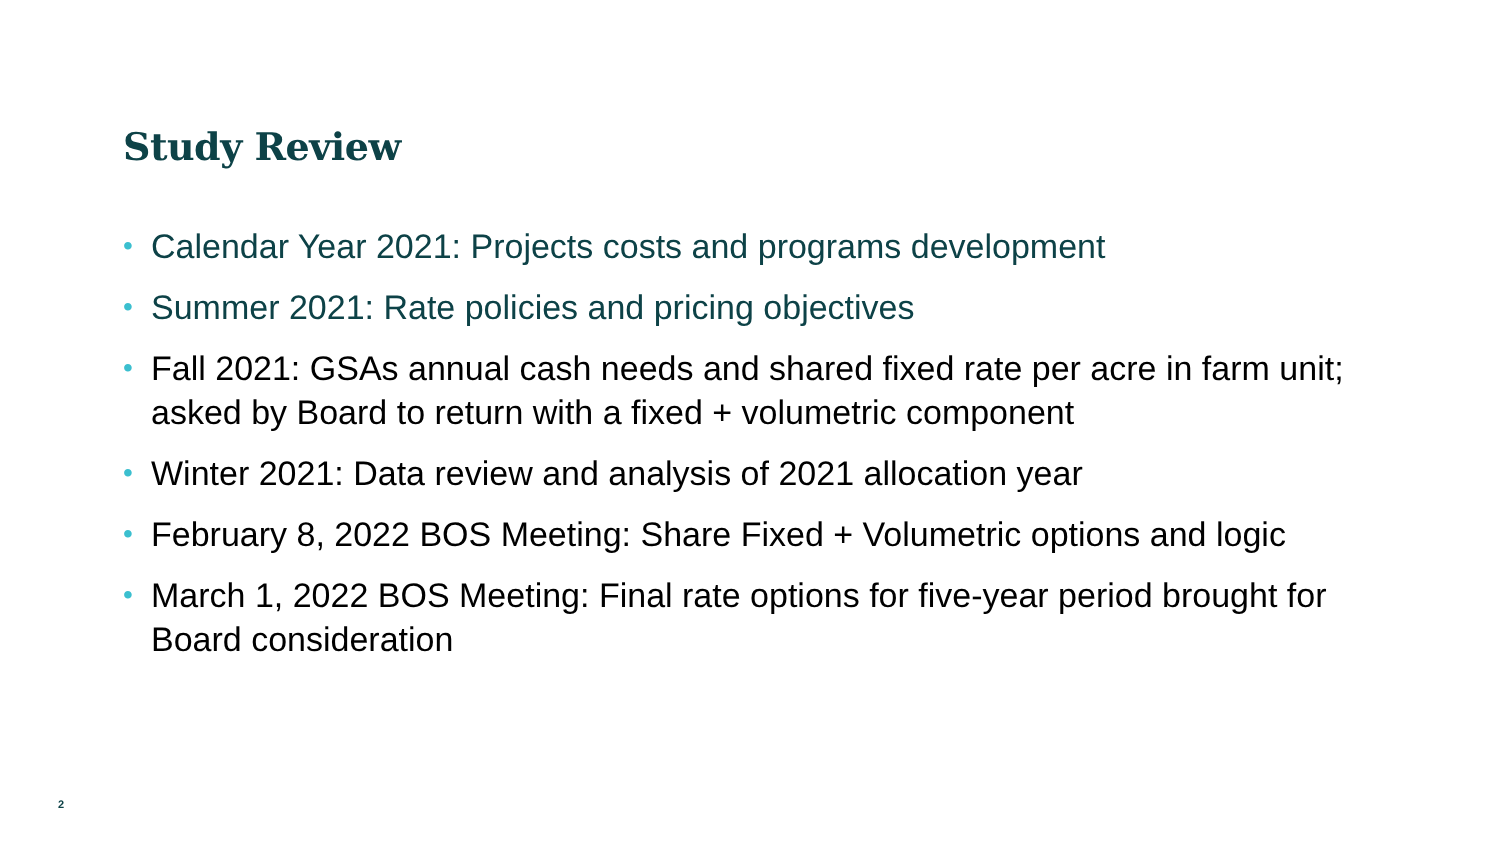Study Review
• Calendar Year 2021: Projects costs and programs development
• Summer 2021: Rate policies and pricing objectives
• Fall 2021: GSAs annual cash needs and shared fixed rate per acre in farm unit; asked by Board to return with a fixed + volumetric component
• Winter 2021: Data review and analysis of 2021 allocation year
• February 8, 2022 BOS Meeting: Share Fixed + Volumetric options and logic
• March 1, 2022 BOS Meeting: Final rate options for five-year period brought for Board consideration
2